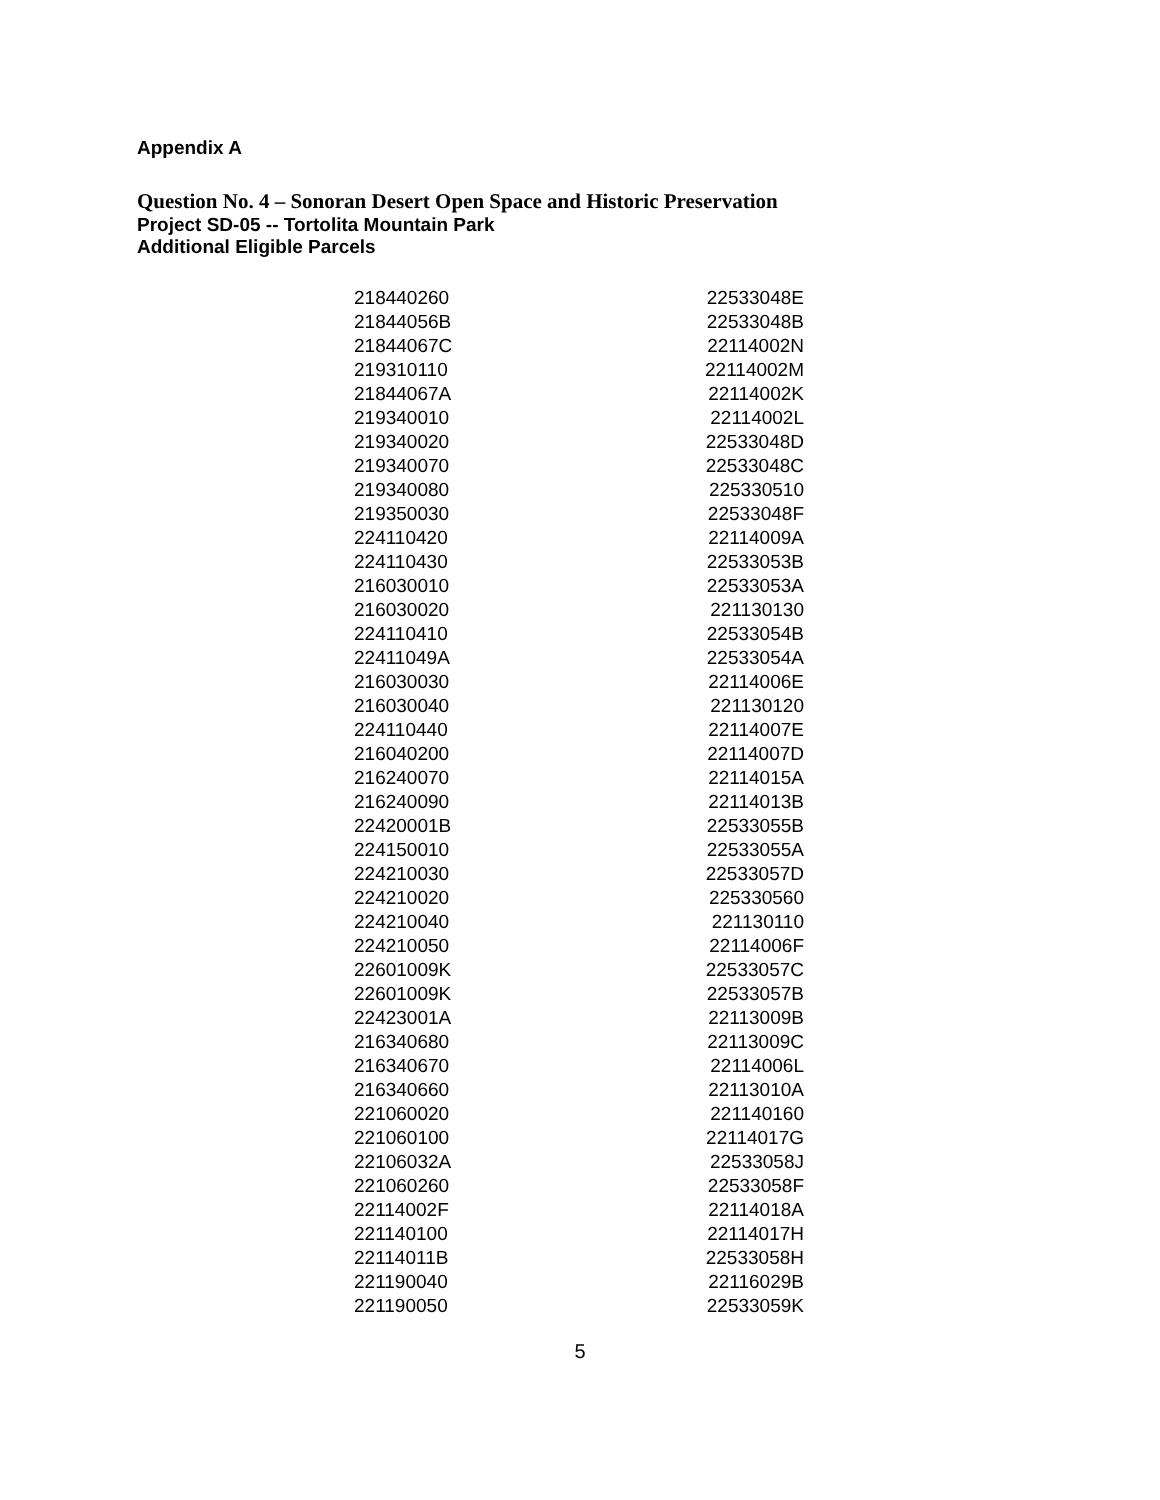Appendix A
Question No. 4 – Sonoran Desert Open Space and Historic Preservation
Project SD-05 -- Tortolita Mountain Park
Additional Eligible Parcels
| 218440260 | 22533048E |
| 21844056B | 22533048B |
| 21844067C | 22114002N |
| 219310110 | 22114002M |
| 21844067A | 22114002K |
| 219340010 | 22114002L |
| 219340020 | 22533048D |
| 219340070 | 22533048C |
| 219340080 | 225330510 |
| 219350030 | 22533048F |
| 224110420 | 22114009A |
| 224110430 | 22533053B |
| 216030010 | 22533053A |
| 216030020 | 221130130 |
| 224110410 | 22533054B |
| 22411049A | 22533054A |
| 216030030 | 22114006E |
| 216030040 | 221130120 |
| 224110440 | 22114007E |
| 216040200 | 22114007D |
| 216240070 | 22114015A |
| 216240090 | 22114013B |
| 22420001B | 22533055B |
| 224150010 | 22533055A |
| 224210030 | 22533057D |
| 224210020 | 225330560 |
| 224210040 | 221130110 |
| 224210050 | 22114006F |
| 22601009K | 22533057C |
| 22601009K | 22533057B |
| 22423001A | 22113009B |
| 216340680 | 22113009C |
| 216340670 | 22114006L |
| 216340660 | 22113010A |
| 221060020 | 221140160 |
| 221060100 | 22114017G |
| 22106032A | 22533058J |
| 221060260 | 22533058F |
| 22114002F | 22114018A |
| 221140100 | 22114017H |
| 22114011B | 22533058H |
| 221190040 | 22116029B |
| 221190050 | 22533059K |
5